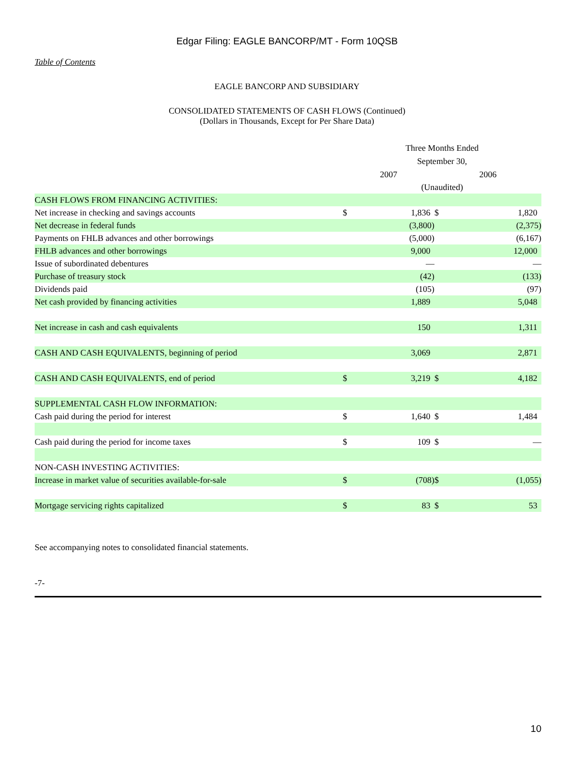Edgar Filing: EAGLE BANCORP/MT - Form 10QSB
Table of Contents
EAGLE BANCORP AND SUBSIDIARY
CONSOLIDATED STATEMENTS OF CASH FLOWS (Continued)
(Dollars in Thousands, Except for Per Share Data)
| | Three Months Ended September 30, | | | |
| | 2007 | | 2006 | |
| | (Unaudited) | | | |
| CASH FLOWS FROM FINANCING ACTIVITIES: | | | | |
| Net increase in checking and savings accounts | $ | 1,836 | $ | 1,820 |
| Net decrease in federal funds | | (3,800) | | (2,375) |
| Payments on FHLB advances and other borrowings | | (5,000) | | (6,167) |
| FHLB advances and other borrowings | | 9,000 | | 12,000 |
| Issue of subordinated debentures | | — | | — |
| Purchase of treasury stock | | (42) | | (133) |
| Dividends paid | | (105) | | (97) |
| Net cash provided by financing activities | | 1,889 | | 5,048 |
| Net increase in cash and cash equivalents | | 150 | | 1,311 |
| CASH AND CASH EQUIVALENTS, beginning of period | | 3,069 | | 2,871 |
| CASH AND CASH EQUIVALENTS, end of period | $ | 3,219 | $ | 4,182 |
| SUPPLEMENTAL CASH FLOW INFORMATION: | | | | |
| Cash paid during the period for interest | $ | 1,640 | $ | 1,484 |
| Cash paid during the period for income taxes | $ | 109 | $ | — |
| NON-CASH INVESTING ACTIVITIES: | | | | |
| Increase in market value of securities available-for-sale | $ | (708) | $ | (1,055) |
| Mortgage servicing rights capitalized | $ | 83 | $ | 53 |
See accompanying notes to consolidated financial statements.
-7-
10